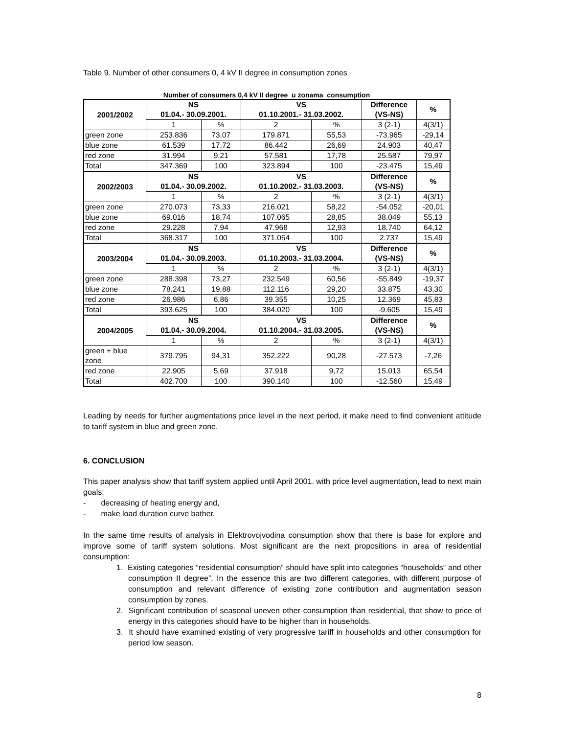Table 9. Number of other consumers 0, 4 kV II degree in consumption zones
Number of consumers 0,4 kV II degree u zonama consumption
| 2001/2002 | NS 01.04.- 30.09.2001. | | VS 01.10.2001.- 31.03.2002. | | Difference (VS-NS) | % |
| --- | --- | --- | --- | --- | --- | --- |
| | 1 | % | 2 | % | 3 (2-1) | 4(3/1) |
| green zone | 253.836 | 73,07 | 179.871 | 55,53 | -73.965 | -29,14 |
| blue zone | 61.539 | 17,72 | 86.442 | 26,69 | 24.903 | 40,47 |
| red zone | 31.994 | 9,21 | 57.581 | 17,78 | 25.587 | 79,97 |
| Total | 347.369 | 100 | 323.894 | 100 | -23.475 | 15,49 |
| 2002/2003 | NS 01.04.- 30.09.2002. | | VS 01.10.2002.- 31.03.2003. | | Difference (VS-NS) | % |
| | 1 | % | 2 | % | 3 (2-1) | 4(3/1) |
| green zone | 270.073 | 73,33 | 216.021 | 58,22 | -54.052 | -20,01 |
| blue zone | 69.016 | 18,74 | 107.065 | 28,85 | 38.049 | 55,13 |
| red zone | 29.228 | 7,94 | 47.968 | 12,93 | 18.740 | 64,12 |
| Total | 368.317 | 100 | 371.054 | 100 | 2.737 | 15,49 |
| 2003/2004 | NS 01.04.- 30.09.2003. | | VS 01.10.2003.- 31.03.2004. | | Difference (VS-NS) | % |
| | 1 | % | 2 | % | 3 (2-1) | 4(3/1) |
| green zone | 288.398 | 73,27 | 232.549 | 60,56 | -55.849 | -19,37 |
| blue zone | 78.241 | 19,88 | 112.116 | 29,20 | 33.875 | 43,30 |
| red zone | 26.986 | 6,86 | 39.355 | 10,25 | 12.369 | 45,83 |
| Total | 393.625 | 100 | 384.020 | 100 | -9.605 | 15,49 |
| 2004/2005 | NS 01.04.- 30.09.2004. | | VS 01.10.2004.- 31.03.2005. | | Difference (VS-NS) | % |
| | 1 | % | 2 | % | 3 (2-1) | 4(3/1) |
| green + blue zone | 379.795 | 94,31 | 352.222 | 90,28 | -27.573 | -7,26 |
| red zone | 22.905 | 5,69 | 37.918 | 9,72 | 15.013 | 65,54 |
| Total | 402.700 | 100 | 390.140 | 100 | -12.560 | 15,49 |
Leading by needs for further augmentations price level in the next period, it make need to find convenient attitude to tariff system in blue and green zone.
6. CONCLUSION
This paper analysis show that tariff system applied until April 2001. with price level augmentation, lead to next main goals:
- decreasing of heating energy and,
- make load duration curve bather.
In the same time results of analysis in Elektrovojvodina consumption show that there is base for explore and improve some of tariff system solutions. Most significant are the next propositions in area of residential consumption:
1. Existing categories “residential consumption” should have split into categories “households” and other consumption II degree”. In the essence this are two different categories, with different purpose of consumption and relevant difference of existing zone contribution and augmentation season consumption by zones.
2. Significant contribution of seasonal uneven other consumption than residential, that show to price of energy in this categories should have to be higher than in households.
3. It should have examined existing of very progressive tariff in households and other consumption for period low season.
8